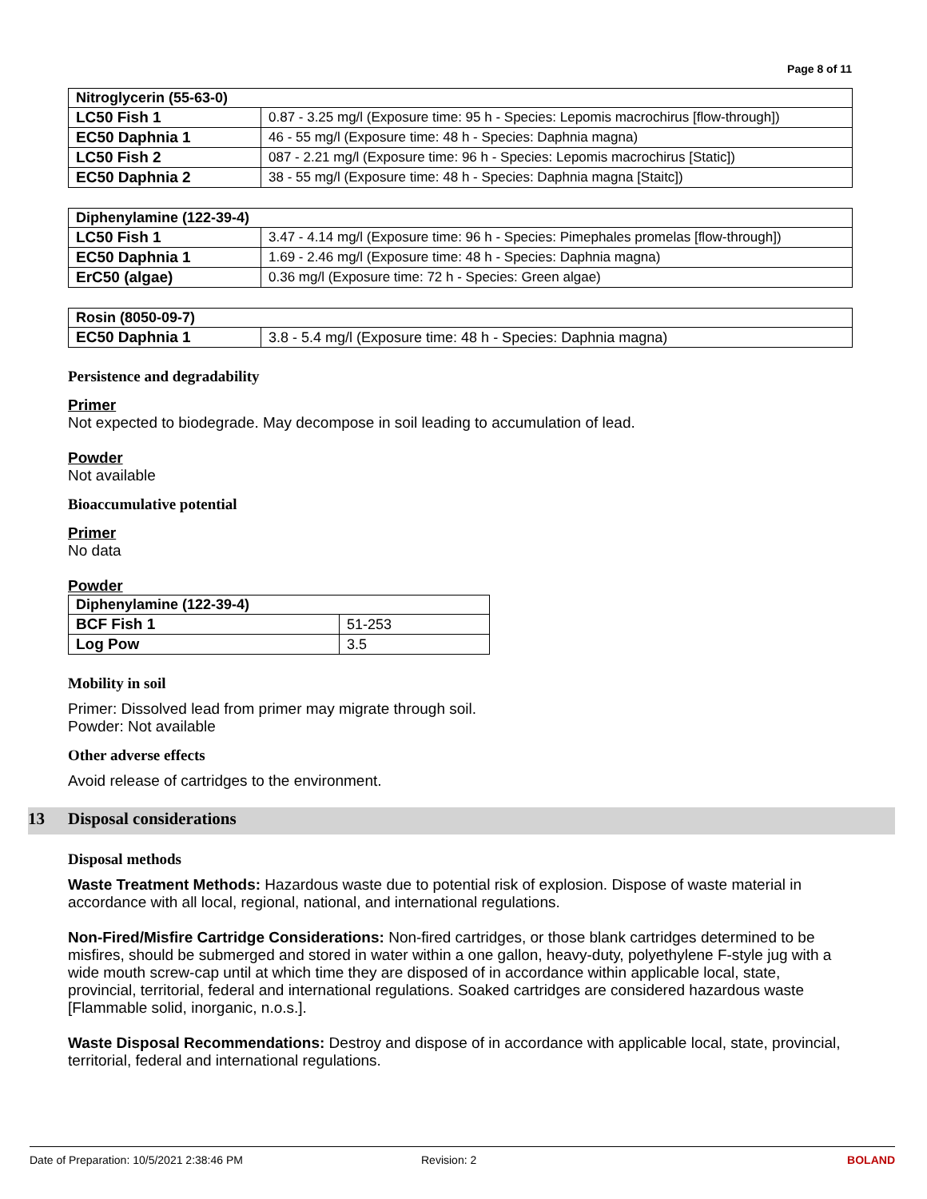Page 8 of 11
| Nitroglycerin (55-63-0) | |
| --- | --- |
| LC50 Fish 1 | 0.87 - 3.25 mg/l (Exposure time: 95 h - Species: Lepomis macrochirus [flow-through]) |
| EC50 Daphnia 1 | 46 - 55 mg/l (Exposure time: 48 h - Species: Daphnia magna) |
| LC50 Fish 2 | 087 - 2.21 mg/l (Exposure time: 96 h - Species: Lepomis macrochirus [Static]) |
| EC50 Daphnia 2 | 38 - 55 mg/l (Exposure time: 48 h - Species: Daphnia magna [Staitc]) |
| Diphenylamine (122-39-4) | |
| --- | --- |
| LC50 Fish 1 | 3.47 - 4.14 mg/l (Exposure time: 96 h - Species: Pimephales promelas [flow-through]) |
| EC50 Daphnia 1 | 1.69 - 2.46 mg/l (Exposure time: 48 h - Species: Daphnia magna) |
| ErC50 (algae) | 0.36 mg/l (Exposure time: 72 h - Species: Green algae) |
| Rosin (8050-09-7) | |
| --- | --- |
| EC50 Daphnia 1 | 3.8 - 5.4 mg/l (Exposure time: 48 h - Species: Daphnia magna) |
Persistence and degradability
Primer
Not expected to biodegrade. May decompose in soil leading to accumulation of lead.
Powder
Not available
Bioaccumulative potential
Primer
No data
Powder
| Diphenylamine (122-39-4) | |
| --- | --- |
| BCF Fish 1 | 51-253 |
| Log Pow | 3.5 |
Mobility in soil
Primer: Dissolved lead from primer may migrate through soil.
Powder: Not available
Other adverse effects
Avoid release of cartridges to the environment.
13 Disposal considerations
Disposal methods
Waste Treatment Methods: Hazardous waste due to potential risk of explosion. Dispose of waste material in accordance with all local, regional, national, and international regulations.
Non-Fired/Misfire Cartridge Considerations: Non-fired cartridges, or those blank cartridges determined to be misfires, should be submerged and stored in water within a one gallon, heavy-duty, polyethylene F-style jug with a wide mouth screw-cap until at which time they are disposed of in accordance within applicable local, state, provincial, territorial, federal and international regulations. Soaked cartridges are considered hazardous waste [Flammable solid, inorganic, n.o.s.].
Waste Disposal Recommendations: Destroy and dispose of in accordance with applicable local, state, provincial, territorial, federal and international regulations.
Date of Preparation: 10/5/2021 2:38:46 PM Revision: 2 BOLAND